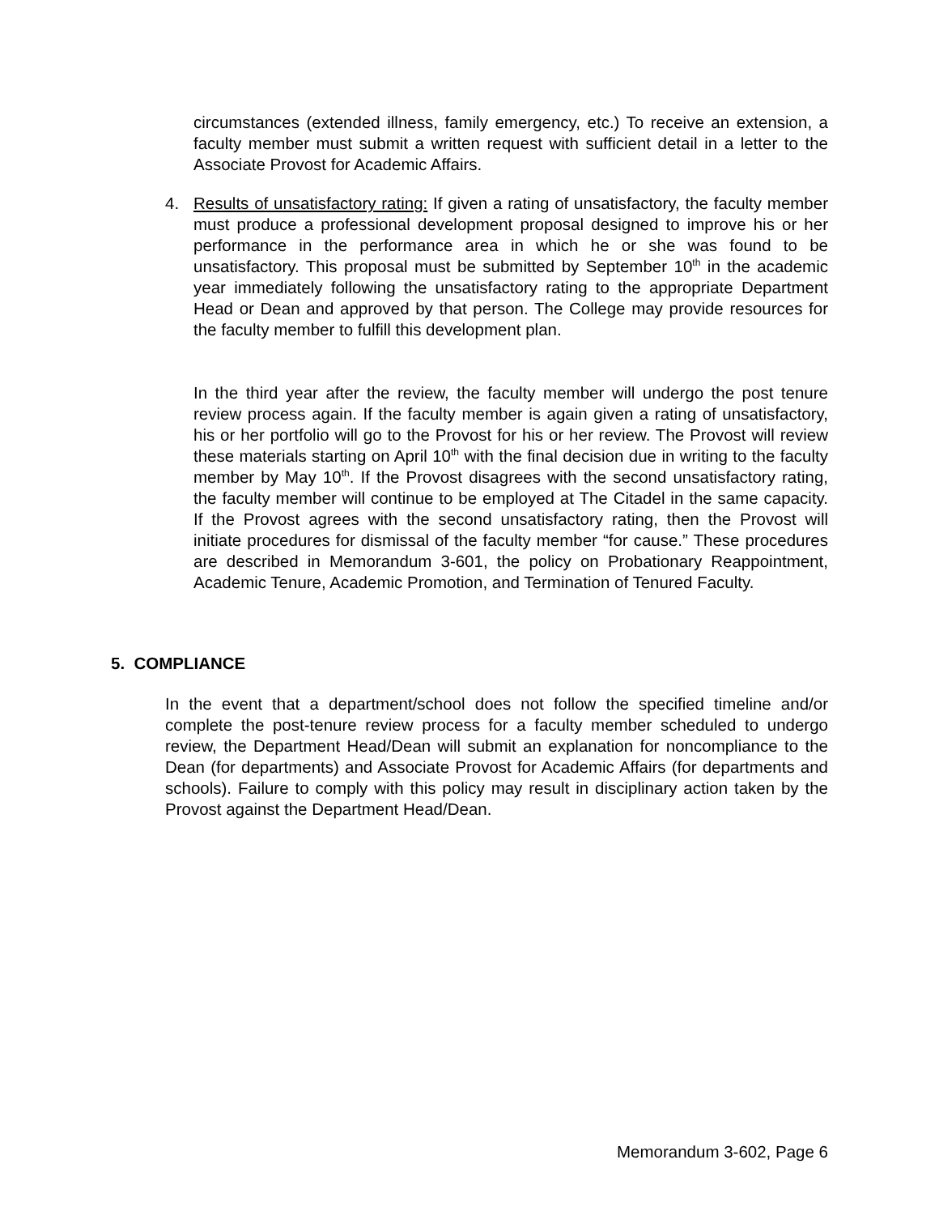circumstances (extended illness, family emergency, etc.) To receive an extension, a faculty member must submit a written request with sufficient detail in a letter to the Associate Provost for Academic Affairs.
4. Results of unsatisfactory rating: If given a rating of unsatisfactory, the faculty member must produce a professional development proposal designed to improve his or her performance in the performance area in which he or she was found to be unsatisfactory. This proposal must be submitted by September 10<sup>th</sup> in the academic year immediately following the unsatisfactory rating to the appropriate Department Head or Dean and approved by that person. The College may provide resources for the faculty member to fulfill this development plan.
In the third year after the review, the faculty member will undergo the post tenure review process again. If the faculty member is again given a rating of unsatisfactory, his or her portfolio will go to the Provost for his or her review. The Provost will review these materials starting on April 10<sup>th</sup> with the final decision due in writing to the faculty member by May 10<sup>th</sup>. If the Provost disagrees with the second unsatisfactory rating, the faculty member will continue to be employed at The Citadel in the same capacity. If the Provost agrees with the second unsatisfactory rating, then the Provost will initiate procedures for dismissal of the faculty member “for cause.” These procedures are described in Memorandum 3-601, the policy on Probationary Reappointment, Academic Tenure, Academic Promotion, and Termination of Tenured Faculty.
5. COMPLIANCE
In the event that a department/school does not follow the specified timeline and/or complete the post-tenure review process for a faculty member scheduled to undergo review, the Department Head/Dean will submit an explanation for noncompliance to the Dean (for departments) and Associate Provost for Academic Affairs (for departments and schools). Failure to comply with this policy may result in disciplinary action taken by the Provost against the Department Head/Dean.
Memorandum 3-602, Page 6